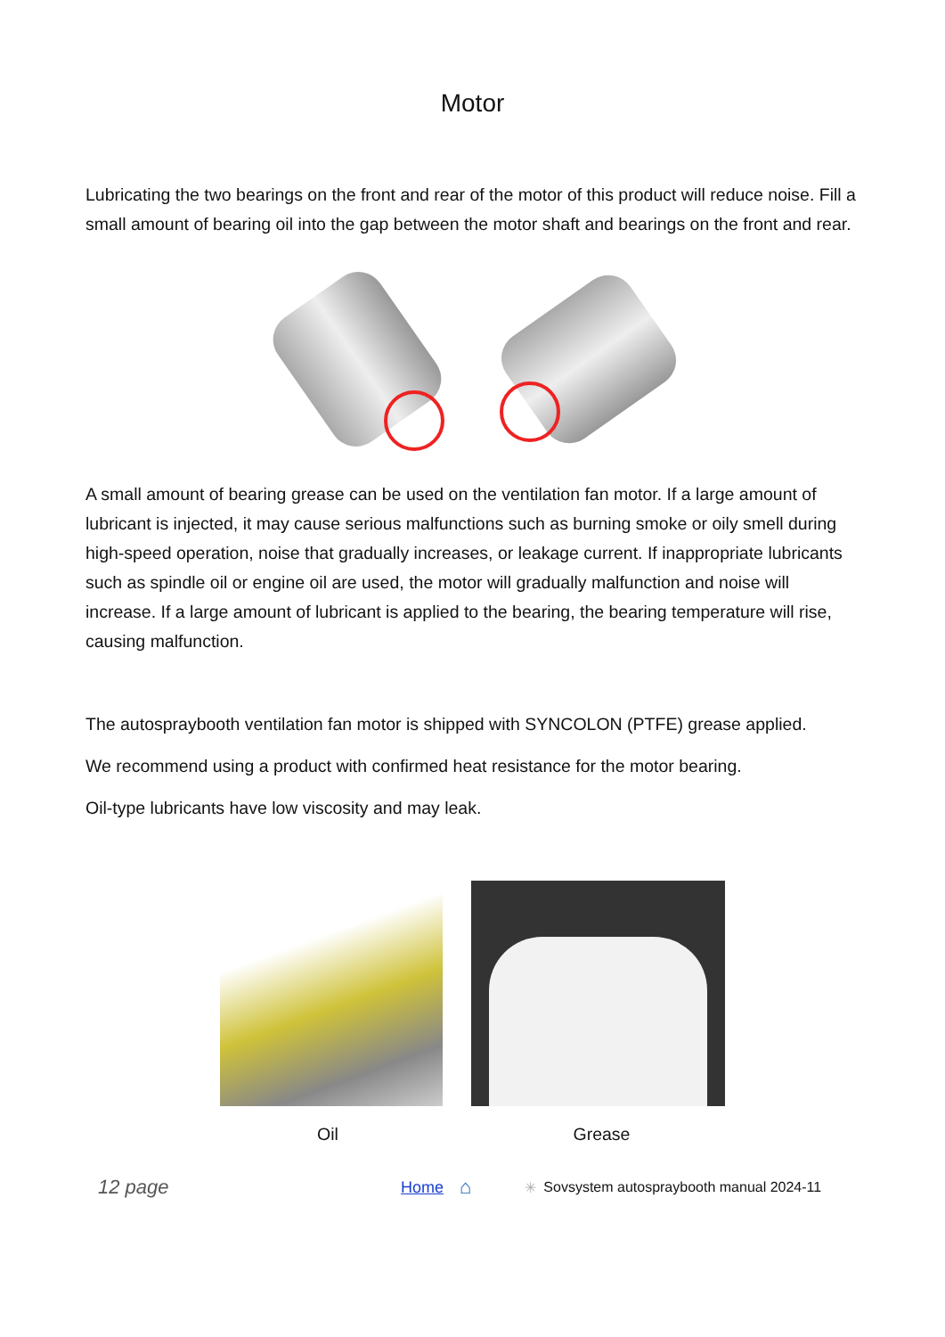Motor
Lubricating the two bearings on the front and rear of the motor of this product will reduce noise. Fill a small amount of bearing oil into the gap between the motor shaft and bearings on the front and rear.
A small amount of bearing grease can be used on the ventilation fan motor. If a large amount of lubricant is injected, it may cause serious malfunctions such as burning smoke or oily smell during high-speed operation, noise that gradually increases, or leakage current. If inappropriate lubricants such as spindle oil or engine oil are used, the motor will gradually malfunction and noise will increase. If a large amount of lubricant is applied to the bearing, the bearing temperature will rise, causing malfunction.
The autospraybooth ventilation fan motor is shipped with SYNCOLON (PTFE) grease applied.
We recommend using a product with confirmed heat resistance for the motor bearing.
Oil-type lubricants have low viscosity and may leak.
Oil Grease
12 page Home ⌂ ✳ Sovsystem autospraybooth manual 2024-11